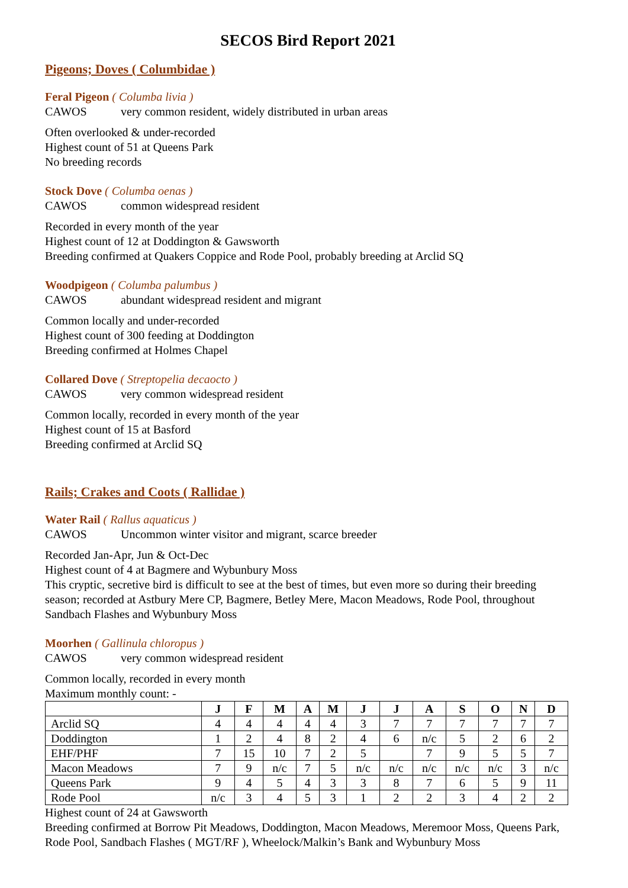SECOS Bird Report 2021
Pigeons; Doves ( Columbidae )
Feral Pigeon ( Columba livia )
CAWOS very common resident, widely distributed in urban areas
Often overlooked & under-recorded
Highest count of 51 at Queens Park
No breeding records
Stock Dove ( Columba oenas )
CAWOS common widespread resident
Recorded in every month of the year
Highest count of 12 at Doddington & Gawsworth
Breeding confirmed at Quakers Coppice and Rode Pool, probably breeding at Arclid SQ
Woodpigeon ( Columba palumbus )
CAWOS abundant widespread resident and migrant
Common locally and under-recorded
Highest count of 300 feeding at Doddington
Breeding confirmed at Holmes Chapel
Collared Dove ( Streptopelia decaocto )
CAWOS very common widespread resident
Common locally, recorded in every month of the year
Highest count of 15 at Basford
Breeding confirmed at Arclid SQ
Rails; Crakes and Coots ( Rallidae )
Water Rail ( Rallus aquaticus )
CAWOS Uncommon winter visitor and migrant, scarce breeder
Recorded Jan-Apr, Jun & Oct-Dec
Highest count of 4 at Bagmere and Wybunbury Moss
This cryptic, secretive bird is difficult to see at the best of times, but even more so during their breeding season; recorded at Astbury Mere CP, Bagmere, Betley Mere, Macon Meadows, Rode Pool, throughout Sandbach Flashes and Wybunbury Moss
Moorhen ( Gallinula chloropus )
CAWOS very common widespread resident
Common locally, recorded in every month
Maximum monthly count: -
| | J | F | M | A | M | J | J | A | S | O | N | D |
| --- | --- | --- | --- | --- | --- | --- | --- | --- | --- | --- | --- | --- |
| Arclid SQ | 4 | 4 | 4 | 4 | 4 | 3 | 7 | 7 | 7 | 7 | 7 | 7 |
| Doddington | 1 | 2 | 4 | 8 | 2 | 4 | 6 | n/c | 5 | 2 | 6 | 2 |
| EHF/PHF | 7 | 15 | 10 | 7 | 2 | 5 | | 7 | 9 | 5 | 5 | 7 |
| Macon Meadows | 7 | 9 | n/c | 7 | 5 | n/c | n/c | n/c | n/c | n/c | 3 | n/c |
| Queens Park | 9 | 4 | 5 | 4 | 3 | 3 | 8 | 7 | 6 | 5 | 9 | 11 |
| Rode Pool | n/c | 3 | 4 | 5 | 3 | 1 | 2 | 2 | 3 | 4 | 2 | 2 |
Highest count of 24 at Gawsworth
Breeding confirmed at Borrow Pit Meadows, Doddington, Macon Meadows, Meremoor Moss, Queens Park, Rode Pool, Sandbach Flashes ( MGT/RF ), Wheelock/Malkin’s Bank and Wybunbury Moss